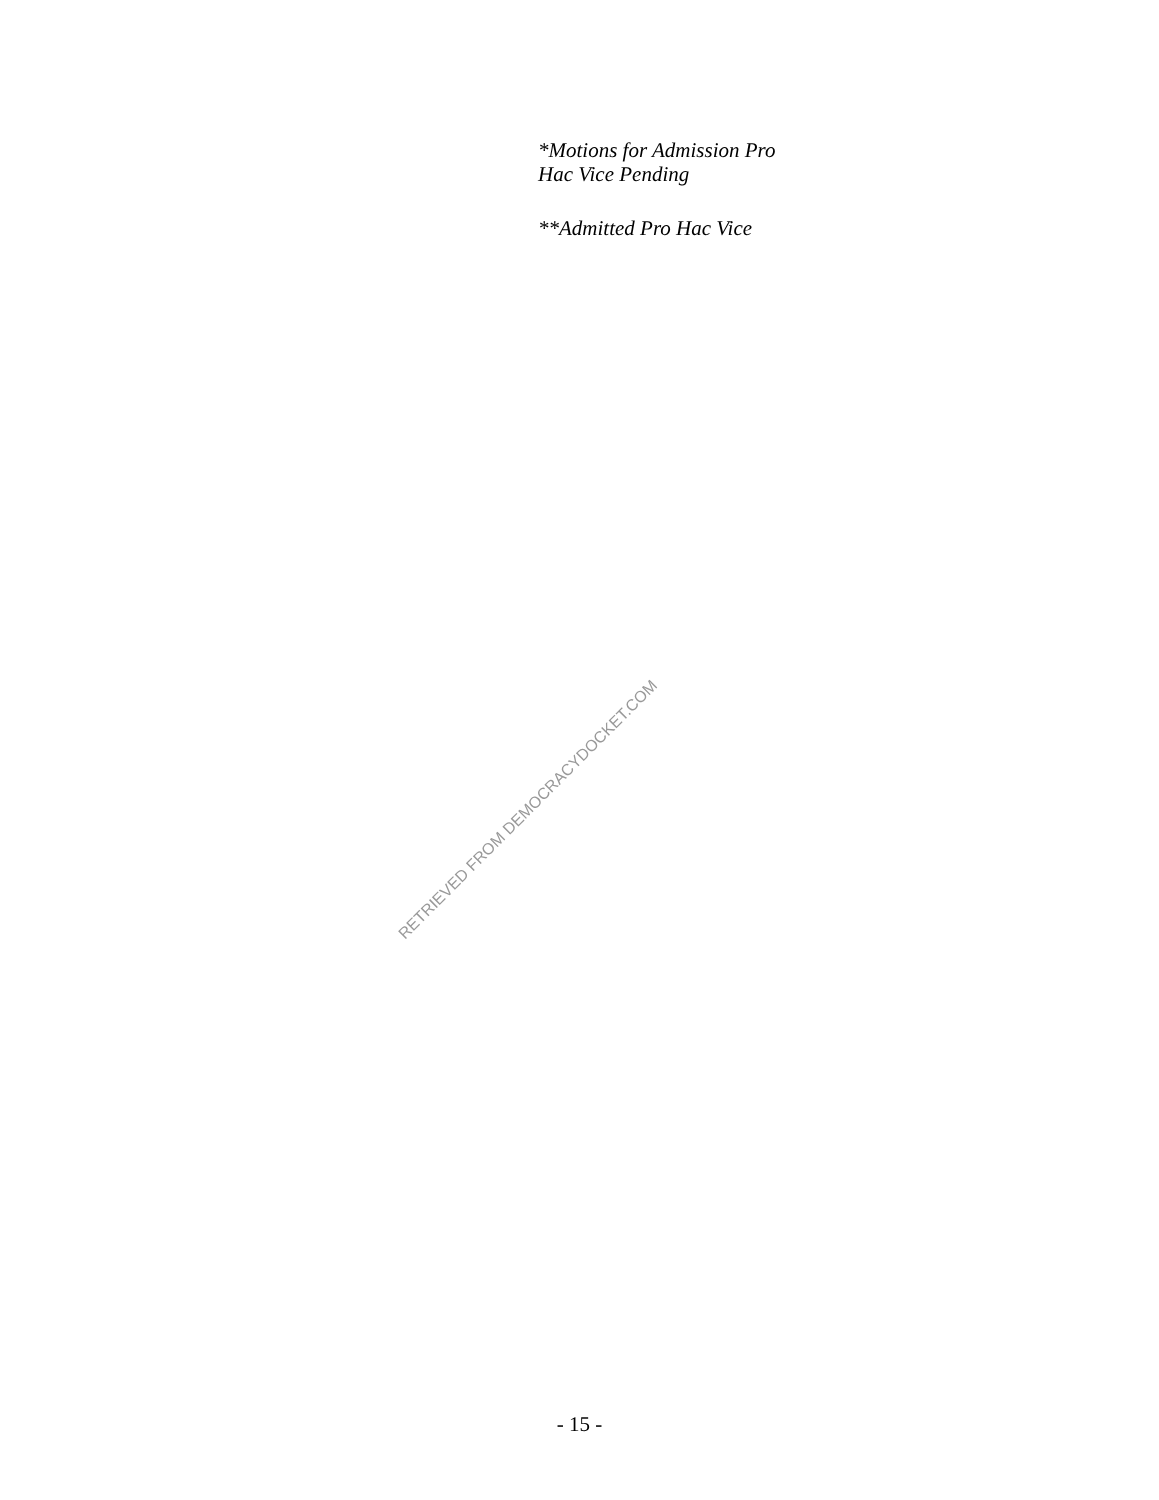*Motions for Admission Pro
Hac Vice Pending
**Admitted Pro Hac Vice
RETRIEVED FROM DEMOCRACYDOCKET.COM
- 15 -